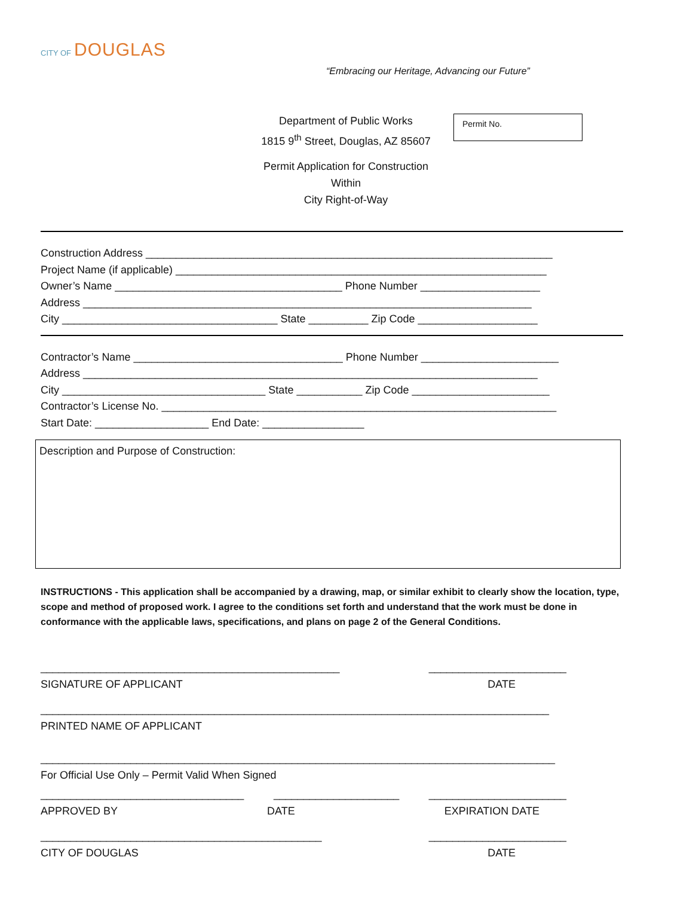CITY OF DOUGLAS
“Embracing our Heritage, Advancing our Future”
Permit No.
Department of Public Works
1815 9<sup>th</sup> Street, Douglas, AZ 85607
Permit Application for Construction
Within
City Right-of-Way
Construction Address ____________________________________________________________________ Project Name (if applicable) ______________________________________________________________ Owner’s Name ______________________________________ Phone Number ____________________ Address ___________________________________________________________________________ City ____________________________________ State __________ Zip Code ____________________
Contractor’s Name ___________________________________ Phone Number _______________________ Address ____________________________________________________________________________ City __________________________________ State ___________ Zip Code _______________________ Contractor’s License No. __________________________________________________________________ Start Date: ___________________ End Date: _________________
Description and Purpose of Construction:
INSTRUCTIONS - This application shall be accompanied by a drawing, map, or similar exhibit to clearly show the location, type, scope and method of proposed work. I agree to the conditions set forth and understand that the work must be done in conformance with the applicable laws, specifications, and plans on page 2 of the General Conditions.
__________________________________________________ _______________________
SIGNATURE OF APPLICANT DATE
_____________________________________________________________________________________
PRINTED NAME OF APPLICANT
______________________________________________________________________________________
For Official Use Only – Permit Valid When Signed
__________________________________ _____________________ _______________________
APPROVED BY DATE EXPIRATION DATE
_______________________________________________ _______________________
CITY OF DOUGLAS DATE